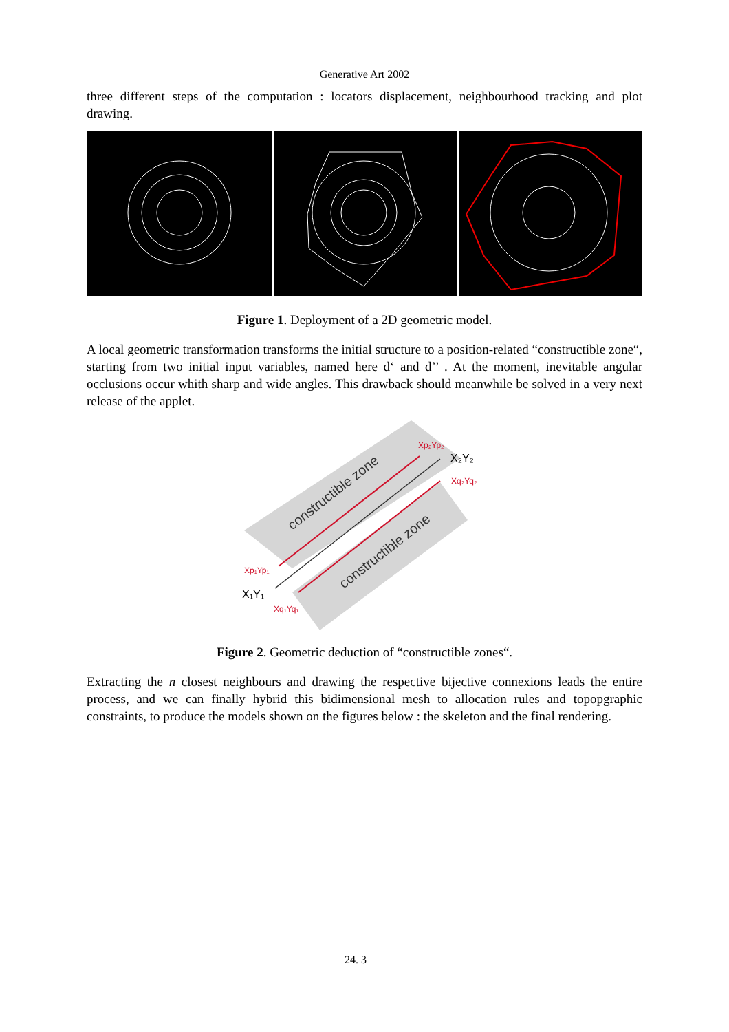Generative Art 2002
three different steps of the computation : locators displacement, neighbourhood tracking and plot drawing.
Figure 1. Deployment of a 2D geometric model.
A local geometric transformation transforms the initial structure to a position-related “constructible zone“, starting from two initial input variables, named here d‘ and d’’ . At the moment, inevitable angular occlusions occur whith sharp and wide angles. This drawback should meanwhile be solved in a very next release of the applet.
constructible zone
constructible zone
Xp₂Yp₂
X₂Y₂
Xq₂Yq₂
Xp₁Yp₁
X₁Y₁
Xq₁Yq₁
Figure 2. Geometric deduction of “constructible zones“.
Extracting the n closest neighbours and drawing the respective bijective connexions leads the entire process, and we can finally hybrid this bidimensional mesh to allocation rules and topopgraphic constraints, to produce the models shown on the figures below : the skeleton and the final rendering.
24. 3